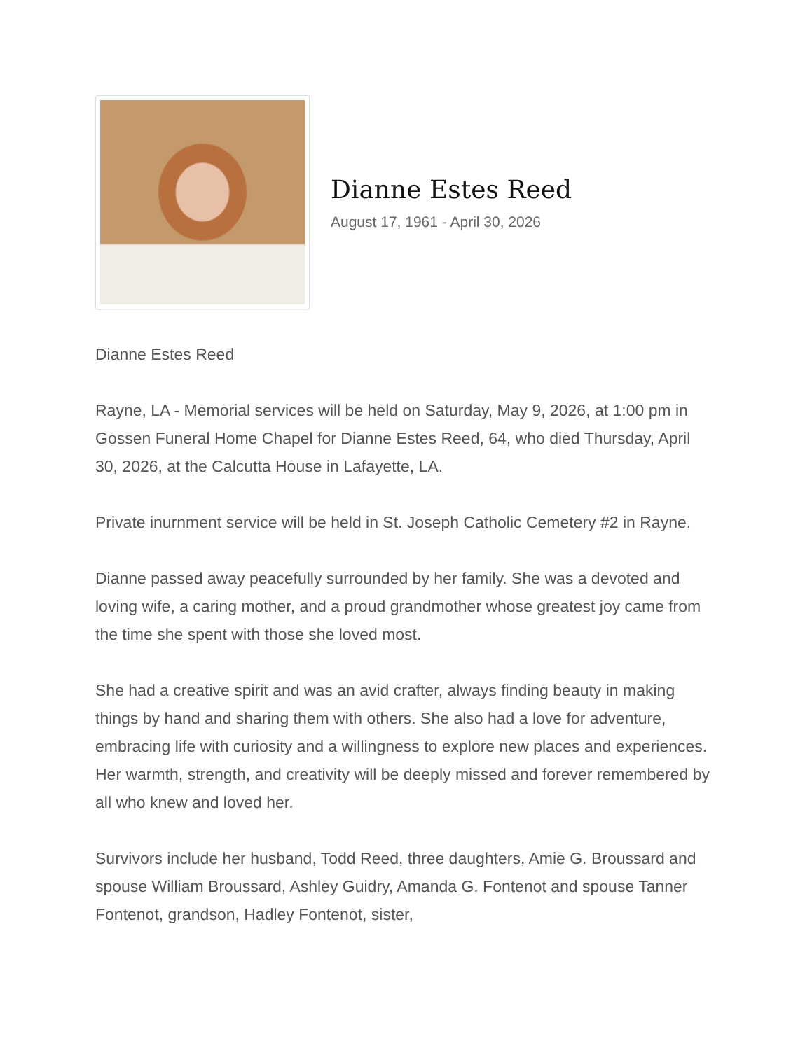Dianne Estes Reed
August 17, 1961 - April 30, 2026
Dianne Estes Reed
Rayne, LA - Memorial services will be held on Saturday, May 9, 2026, at 1:00 pm in Gossen Funeral Home Chapel for Dianne Estes Reed, 64, who died Thursday, April 30, 2026, at the Calcutta House in Lafayette, LA.
Private inurnment service will be held in St. Joseph Catholic Cemetery #2 in Rayne.
Dianne passed away peacefully surrounded by her family. She was a devoted and loving wife, a caring mother, and a proud grandmother whose greatest joy came from the time she spent with those she loved most.
She had a creative spirit and was an avid crafter, always finding beauty in making things by hand and sharing them with others. She also had a love for adventure, embracing life with curiosity and a willingness to explore new places and experiences. Her warmth, strength, and creativity will be deeply missed and forever remembered by all who knew and loved her.
Survivors include her husband, Todd Reed, three daughters, Amie G. Broussard and spouse William Broussard, Ashley Guidry, Amanda G. Fontenot and spouse Tanner Fontenot, grandson, Hadley Fontenot, sister,